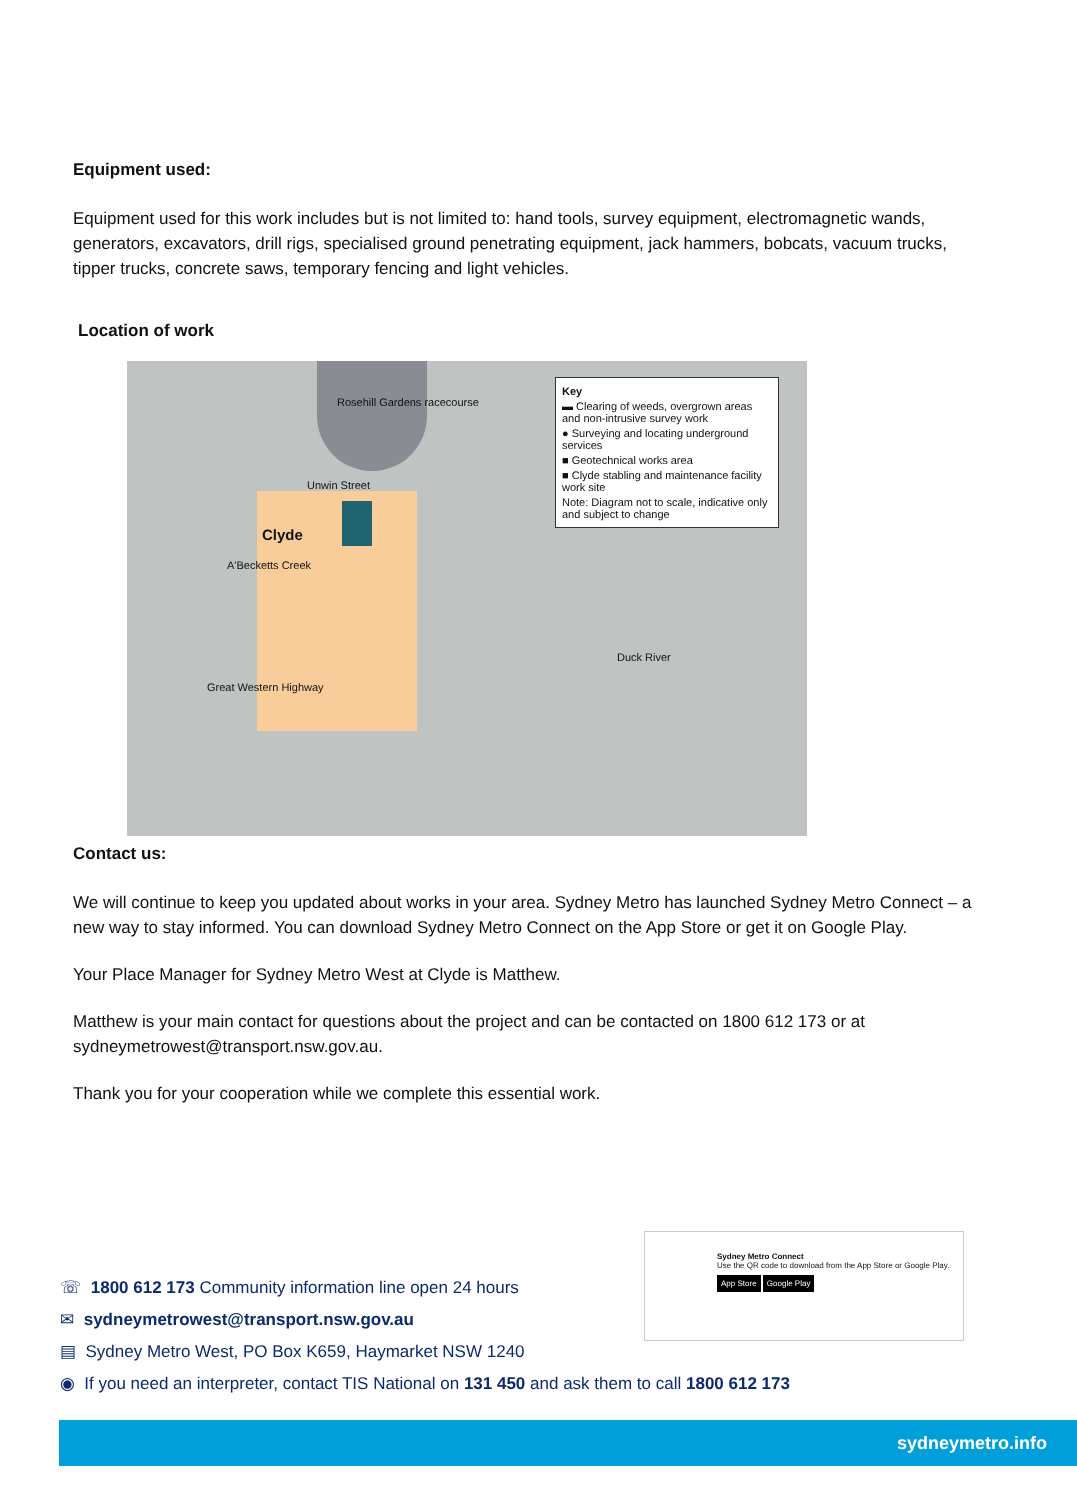Equipment used:
Equipment used for this work includes but is not limited to: hand tools, survey equipment, electromagnetic wands, generators, excavators, drill rigs, specialised ground penetrating equipment, jack hammers, bobcats, vacuum trucks, tipper trucks, concrete saws, temporary fencing and light vehicles.
Location of work
Rosehill Gardens racecourse
Clyde
Unwin Street
A'Becketts Creek
Great Western Highway
Duck River
Key
▬ Clearing of weeds, overgrown areas and non-intrusive survey work
● Surveying and locating underground services
■ Geotechnical works area
■ Clyde stabling and maintenance facility work site
Note: Diagram not to scale, indicative only and subject to change
Contact us:
We will continue to keep you updated about works in your area. Sydney Metro has launched Sydney Metro Connect – a new way to stay informed. You can download Sydney Metro Connect on the App Store or get it on Google Play.
Your Place Manager for Sydney Metro West at Clyde is Matthew.
Matthew is your main contact for questions about the project and can be contacted on 1800 612 173 or at sydneymetrowest@transport.nsw.gov.au.
Thank you for your cooperation while we complete this essential work.
Sydney Metro Connect
Use the QR code to download from the App Store or Google Play.
App Store Google Play
☏ 1800 612 173 Community information line open 24 hours
✉ sydneymetrowest@transport.nsw.gov.au
▤ Sydney Metro West, PO Box K659, Haymarket NSW 1240
◉ If you need an interpreter, contact TIS National on 131 450 and ask them to call 1800 612 173
sydneymetro.info